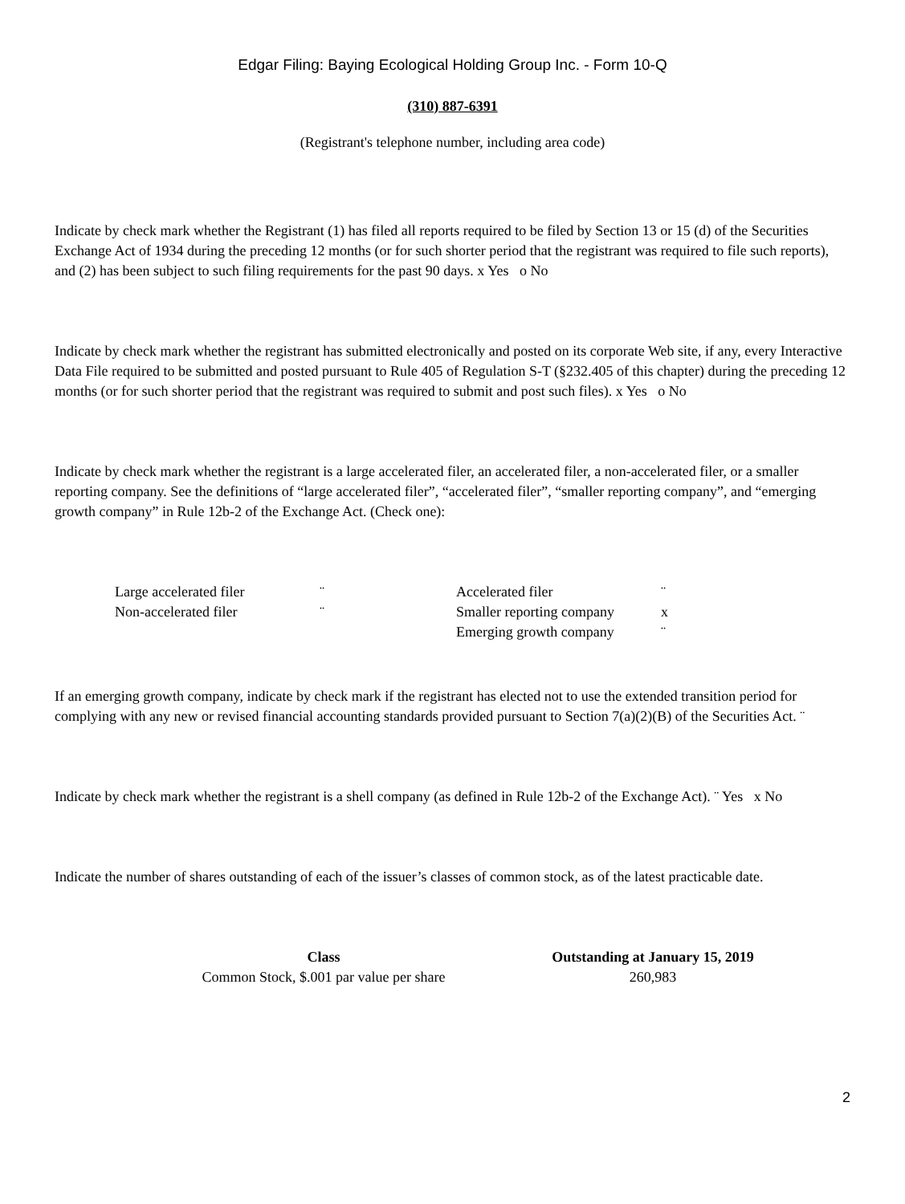Edgar Filing: Baying Ecological Holding Group Inc. - Form 10-Q
(310) 887-6391
(Registrant's telephone number, including area code)
Indicate by check mark whether the Registrant (1) has filed all reports required to be filed by Section 13 or 15 (d) of the Securities Exchange Act of 1934 during the preceding 12 months (or for such shorter period that the registrant was required to file such reports), and (2) has been subject to such filing requirements for the past 90 days. x Yes o No
Indicate by check mark whether the registrant has submitted electronically and posted on its corporate Web site, if any, every Interactive Data File required to be submitted and posted pursuant to Rule 405 of Regulation S-T (§232.405 of this chapter) during the preceding 12 months (or for such shorter period that the registrant was required to submit and post such files). x Yes o No
Indicate by check mark whether the registrant is a large accelerated filer, an accelerated filer, a non-accelerated filer, or a smaller reporting company. See the definitions of “large accelerated filer”, “accelerated filer”, “smaller reporting company”, and “emerging growth company” in Rule 12b-2 of the Exchange Act. (Check one):
| Large accelerated filer | ¨ | Accelerated filer | ¨ |
| Non-accelerated filer | ¨ | Smaller reporting company | x |
| | | Emerging growth company | ¨ |
If an emerging growth company, indicate by check mark if the registrant has elected not to use the extended transition period for complying with any new or revised financial accounting standards provided pursuant to Section 7(a)(2)(B) of the Securities Act. ¨
Indicate by check mark whether the registrant is a shell company (as defined in Rule 12b-2 of the Exchange Act). ¨ Yes x No
Indicate the number of shares outstanding of each of the issuer’s classes of common stock, as of the latest practicable date.
| Class | Outstanding at January 15, 2019 |
| --- | --- |
| Common Stock, $.001 par value per share | 260,983 |
2